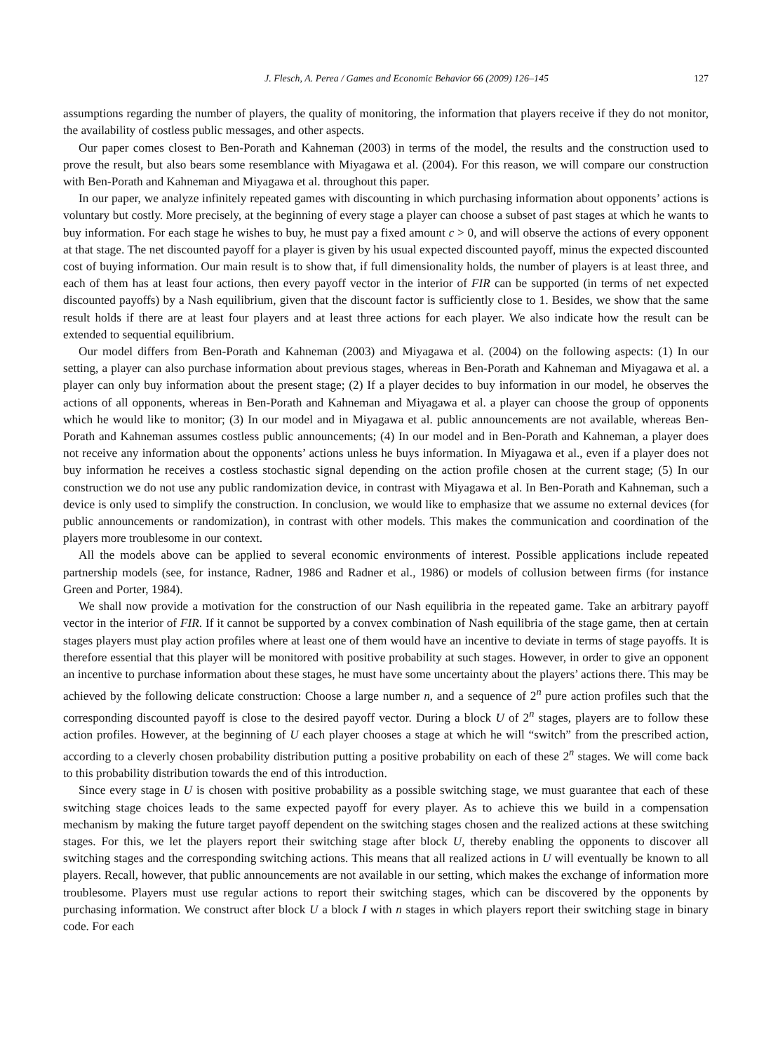J. Flesch, A. Perea / Games and Economic Behavior 66 (2009) 126–145 127
assumptions regarding the number of players, the quality of monitoring, the information that players receive if they do not monitor, the availability of costless public messages, and other aspects.
Our paper comes closest to Ben-Porath and Kahneman (2003) in terms of the model, the results and the construction used to prove the result, but also bears some resemblance with Miyagawa et al. (2004). For this reason, we will compare our construction with Ben-Porath and Kahneman and Miyagawa et al. throughout this paper.
In our paper, we analyze infinitely repeated games with discounting in which purchasing information about opponents’ actions is voluntary but costly. More precisely, at the beginning of every stage a player can choose a subset of past stages at which he wants to buy information. For each stage he wishes to buy, he must pay a fixed amount c > 0, and will observe the actions of every opponent at that stage. The net discounted payoff for a player is given by his usual expected discounted payoff, minus the expected discounted cost of buying information. Our main result is to show that, if full dimensionality holds, the number of players is at least three, and each of them has at least four actions, then every payoff vector in the interior of FIR can be supported (in terms of net expected discounted payoffs) by a Nash equilibrium, given that the discount factor is sufficiently close to 1. Besides, we show that the same result holds if there are at least four players and at least three actions for each player. We also indicate how the result can be extended to sequential equilibrium.
Our model differs from Ben-Porath and Kahneman (2003) and Miyagawa et al. (2004) on the following aspects: (1) In our setting, a player can also purchase information about previous stages, whereas in Ben-Porath and Kahneman and Miyagawa et al. a player can only buy information about the present stage; (2) If a player decides to buy information in our model, he observes the actions of all opponents, whereas in Ben-Porath and Kahneman and Miyagawa et al. a player can choose the group of opponents which he would like to monitor; (3) In our model and in Miyagawa et al. public announcements are not available, whereas Ben-Porath and Kahneman assumes costless public announcements; (4) In our model and in Ben-Porath and Kahneman, a player does not receive any information about the opponents’ actions unless he buys information. In Miyagawa et al., even if a player does not buy information he receives a costless stochastic signal depending on the action profile chosen at the current stage; (5) In our construction we do not use any public randomization device, in contrast with Miyagawa et al. In Ben-Porath and Kahneman, such a device is only used to simplify the construction. In conclusion, we would like to emphasize that we assume no external devices (for public announcements or randomization), in contrast with other models. This makes the communication and coordination of the players more troublesome in our context.
All the models above can be applied to several economic environments of interest. Possible applications include repeated partnership models (see, for instance, Radner, 1986 and Radner et al., 1986) or models of collusion between firms (for instance Green and Porter, 1984).
We shall now provide a motivation for the construction of our Nash equilibria in the repeated game. Take an arbitrary payoff vector in the interior of FIR. If it cannot be supported by a convex combination of Nash equilibria of the stage game, then at certain stages players must play action profiles where at least one of them would have an incentive to deviate in terms of stage payoffs. It is therefore essential that this player will be monitored with positive probability at such stages. However, in order to give an opponent an incentive to purchase information about these stages, he must have some uncertainty about the players’ actions there. This may be achieved by the following delicate construction: Choose a large number n, and a sequence of 2<sup>n</sup> pure action profiles such that the corresponding discounted payoff is close to the desired payoff vector. During a block U of 2<sup>n</sup> stages, players are to follow these action profiles. However, at the beginning of U each player chooses a stage at which he will “switch” from the prescribed action, according to a cleverly chosen probability distribution putting a positive probability on each of these 2<sup>n</sup> stages. We will come back to this probability distribution towards the end of this introduction.
Since every stage in U is chosen with positive probability as a possible switching stage, we must guarantee that each of these switching stage choices leads to the same expected payoff for every player. As to achieve this we build in a compensation mechanism by making the future target payoff dependent on the switching stages chosen and the realized actions at these switching stages. For this, we let the players report their switching stage after block U, thereby enabling the opponents to discover all switching stages and the corresponding switching actions. This means that all realized actions in U will eventually be known to all players. Recall, however, that public announcements are not available in our setting, which makes the exchange of information more troublesome. Players must use regular actions to report their switching stages, which can be discovered by the opponents by purchasing information. We construct after block U a block I with n stages in which players report their switching stage in binary code. For each